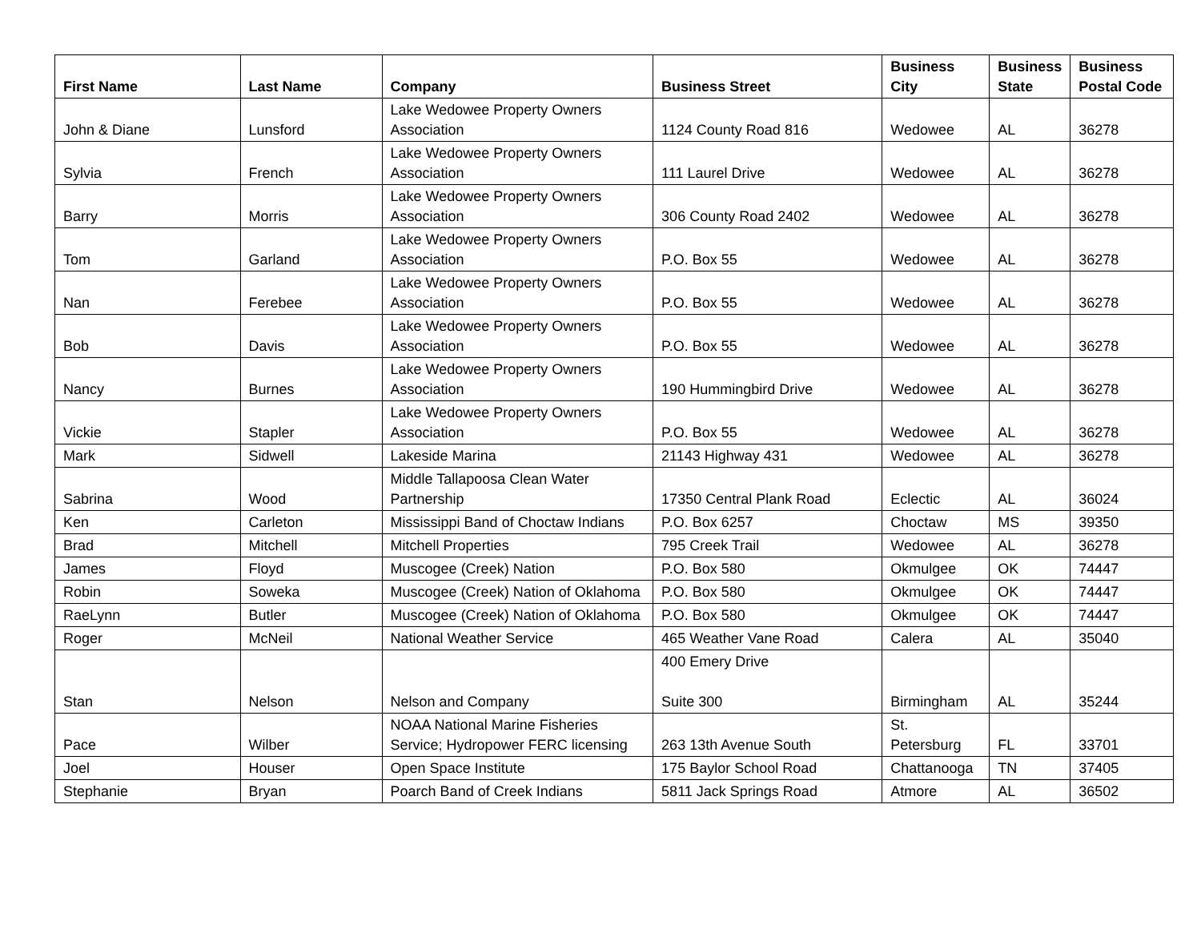| First Name | Last Name | Company | Business Street | Business City | Business State | Business Postal Code |
| --- | --- | --- | --- | --- | --- | --- |
| John & Diane | Lunsford | Lake Wedowee Property Owners Association | 1124 County Road 816 | Wedowee | AL | 36278 |
| Sylvia | French | Lake Wedowee Property Owners Association | 111 Laurel Drive | Wedowee | AL | 36278 |
| Barry | Morris | Lake Wedowee Property Owners Association | 306 County Road 2402 | Wedowee | AL | 36278 |
| Tom | Garland | Lake Wedowee Property Owners Association | P.O. Box 55 | Wedowee | AL | 36278 |
| Nan | Ferebee | Lake Wedowee Property Owners Association | P.O. Box 55 | Wedowee | AL | 36278 |
| Bob | Davis | Lake Wedowee Property Owners Association | P.O. Box 55 | Wedowee | AL | 36278 |
| Nancy | Burnes | Lake Wedowee Property Owners Association | 190 Hummingbird Drive | Wedowee | AL | 36278 |
| Vickie | Stapler | Lake Wedowee Property Owners Association | P.O. Box 55 | Wedowee | AL | 36278 |
| Mark | Sidwell | Lakeside Marina | 21143 Highway 431 | Wedowee | AL | 36278 |
| Sabrina | Wood | Middle Tallapoosa Clean Water Partnership | 17350 Central Plank Road | Eclectic | AL | 36024 |
| Ken | Carleton | Mississippi Band of Choctaw Indians | P.O. Box 6257 | Choctaw | MS | 39350 |
| Brad | Mitchell | Mitchell Properties | 795 Creek Trail | Wedowee | AL | 36278 |
| James | Floyd | Muscogee (Creek) Nation | P.O. Box 580 | Okmulgee | OK | 74447 |
| Robin | Soweka | Muscogee (Creek) Nation of Oklahoma | P.O. Box 580 | Okmulgee | OK | 74447 |
| RaeLynn | Butler | Muscogee (Creek) Nation of Oklahoma | P.O. Box 580 | Okmulgee | OK | 74447 |
| Roger | McNeil | National Weather Service | 465 Weather Vane Road | Calera | AL | 35040 |
| Stan | Nelson | Nelson and Company | 400 Emery Drive Suite 300 | Birmingham | AL | 35244 |
| Pace | Wilber | NOAA National Marine Fisheries Service; Hydropower FERC licensing | 263 13th Avenue South | St. Petersburg | FL | 33701 |
| Joel | Houser | Open Space Institute | 175 Baylor School Road | Chattanooga | TN | 37405 |
| Stephanie | Bryan | Poarch Band of Creek Indians | 5811 Jack Springs Road | Atmore | AL | 36502 |